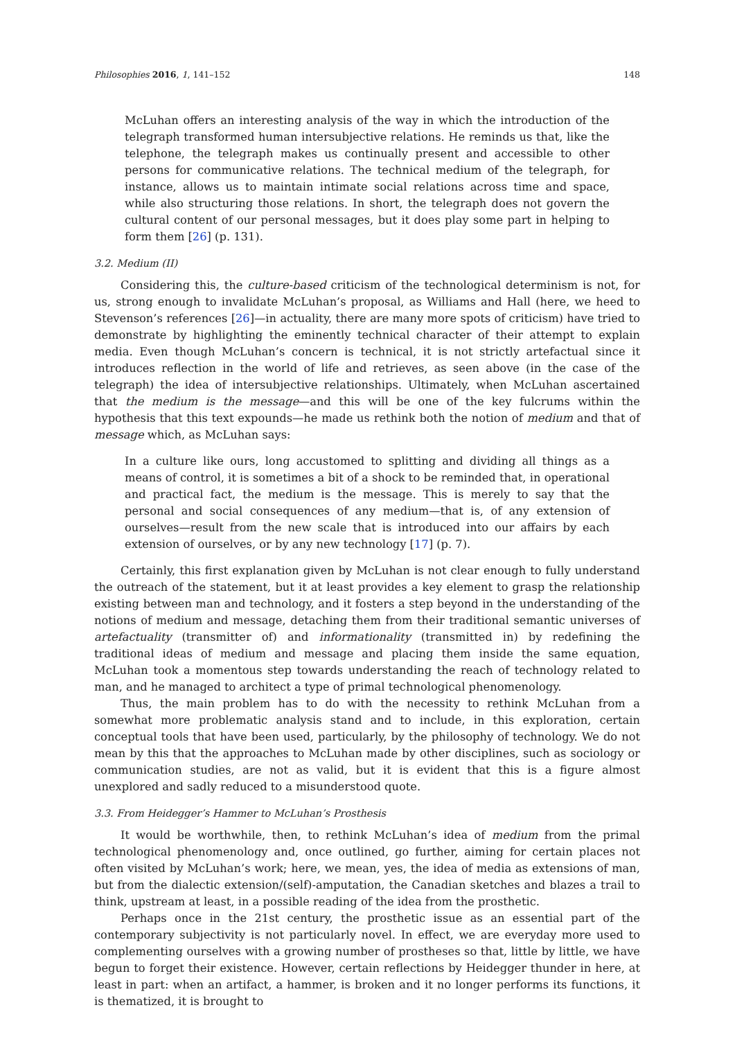Philosophies 2016, 1, 141–152 148
McLuhan offers an interesting analysis of the way in which the introduction of the telegraph transformed human intersubjective relations. He reminds us that, like the telephone, the telegraph makes us continually present and accessible to other persons for communicative relations. The technical medium of the telegraph, for instance, allows us to maintain intimate social relations across time and space, while also structuring those relations. In short, the telegraph does not govern the cultural content of our personal messages, but it does play some part in helping to form them [26] (p. 131).
3.2. Medium (II)
Considering this, the culture-based criticism of the technological determinism is not, for us, strong enough to invalidate McLuhan’s proposal, as Williams and Hall (here, we heed to Stevenson’s references [26]—in actuality, there are many more spots of criticism) have tried to demonstrate by highlighting the eminently technical character of their attempt to explain media. Even though McLuhan’s concern is technical, it is not strictly artefactual since it introduces reflection in the world of life and retrieves, as seen above (in the case of the telegraph) the idea of intersubjective relationships. Ultimately, when McLuhan ascertained that the medium is the message—and this will be one of the key fulcrums within the hypothesis that this text expounds—he made us rethink both the notion of medium and that of message which, as McLuhan says:
In a culture like ours, long accustomed to splitting and dividing all things as a means of control, it is sometimes a bit of a shock to be reminded that, in operational and practical fact, the medium is the message. This is merely to say that the personal and social consequences of any medium—that is, of any extension of ourselves—result from the new scale that is introduced into our affairs by each extension of ourselves, or by any new technology [17] (p. 7).
Certainly, this first explanation given by McLuhan is not clear enough to fully understand the outreach of the statement, but it at least provides a key element to grasp the relationship existing between man and technology, and it fosters a step beyond in the understanding of the notions of medium and message, detaching them from their traditional semantic universes of artefactuality (transmitter of) and informationality (transmitted in) by redefining the traditional ideas of medium and message and placing them inside the same equation, McLuhan took a momentous step towards understanding the reach of technology related to man, and he managed to architect a type of primal technological phenomenology.
Thus, the main problem has to do with the necessity to rethink McLuhan from a somewhat more problematic analysis stand and to include, in this exploration, certain conceptual tools that have been used, particularly, by the philosophy of technology. We do not mean by this that the approaches to McLuhan made by other disciplines, such as sociology or communication studies, are not as valid, but it is evident that this is a figure almost unexplored and sadly reduced to a misunderstood quote.
3.3. From Heidegger’s Hammer to McLuhan’s Prosthesis
It would be worthwhile, then, to rethink McLuhan’s idea of medium from the primal technological phenomenology and, once outlined, go further, aiming for certain places not often visited by McLuhan’s work; here, we mean, yes, the idea of media as extensions of man, but from the dialectic extension/(self)-amputation, the Canadian sketches and blazes a trail to think, upstream at least, in a possible reading of the idea from the prosthetic.
Perhaps once in the 21st century, the prosthetic issue as an essential part of the contemporary subjectivity is not particularly novel. In effect, we are everyday more used to complementing ourselves with a growing number of prostheses so that, little by little, we have begun to forget their existence. However, certain reflections by Heidegger thunder in here, at least in part: when an artifact, a hammer, is broken and it no longer performs its functions, it is thematized, it is brought to